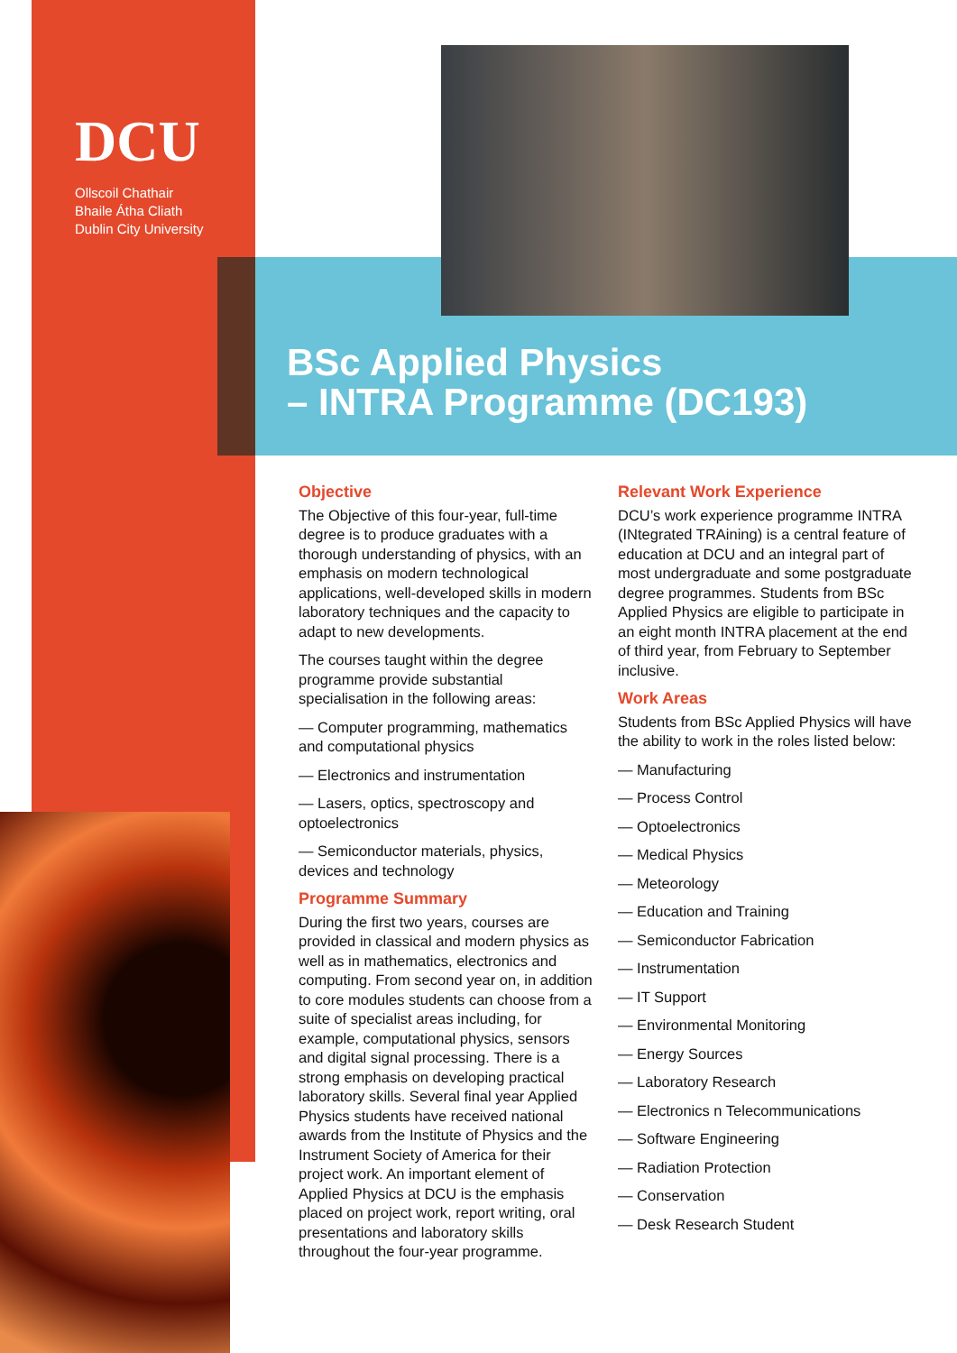DCU
Ollscoil Chathair
Bhaile Átha Cliath
Dublin City University
BSc Applied Physics
– INTRA Programme (DC193)
Objective
The Objective of this four-year, full-time degree is to produce graduates with a thorough understanding of physics, with an emphasis on modern technological applications, well-developed skills in modern laboratory techniques and the capacity to adapt to new developments.
The courses taught within the degree programme provide substantial specialisation in the following areas:
— Computer programming, mathematics and computational physics
— Electronics and instrumentation
— Lasers, optics, spectroscopy and optoelectronics
— Semiconductor materials, physics, devices and technology
Programme Summary
During the first two years, courses are provided in classical and modern physics as well as in mathematics, electronics and computing. From second year on, in addition to core modules students can choose from a suite of specialist areas including, for example, computational physics, sensors and digital signal processing. There is a strong emphasis on developing practical laboratory skills. Several final year Applied Physics students have received national awards from the Institute of Physics and the Instrument Society of America for their project work. An important element of Applied Physics at DCU is the emphasis placed on project work, report writing, oral presentations and laboratory skills throughout the four-year programme.
Relevant Work Experience
DCU’s work experience programme INTRA (INtegrated TRAining) is a central feature of education at DCU and an integral part of most undergraduate and some postgraduate degree programmes. Students from BSc Applied Physics are eligible to participate in an eight month INTRA placement at the end of third year, from February to September inclusive.
Work Areas
Students from BSc Applied Physics will have the ability to work in the roles listed below:
— Manufacturing
— Process Control
— Optoelectronics
— Medical Physics
— Meteorology
— Education and Training
— Semiconductor Fabrication
— Instrumentation
— IT Support
— Environmental Monitoring
— Energy Sources
— Laboratory Research
— Electronics n Telecommunications
— Software Engineering
— Radiation Protection
— Conservation
— Desk Research Student